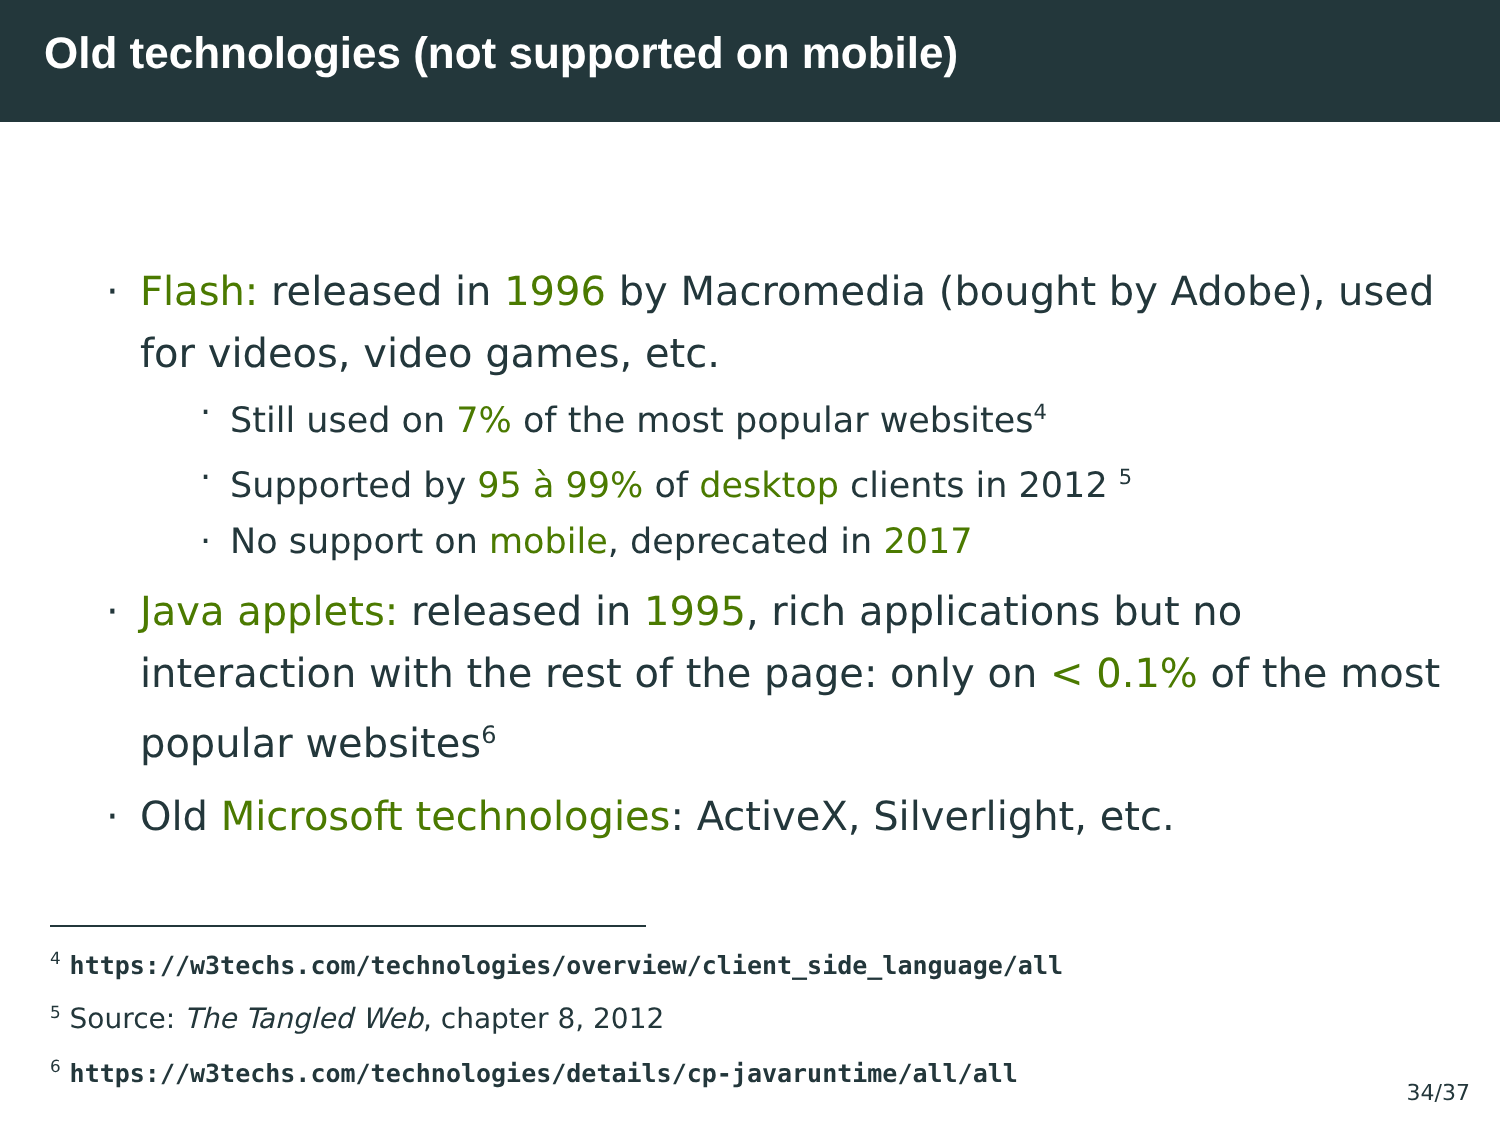Old technologies (not supported on mobile)
Flash: released in 1996 by Macromedia (bought by Adobe), used for videos, video games, etc.
Still used on 7% of the most popular websites<sup>4</sup>
Supported by 95 à 99% of desktop clients in 2012 <sup>5</sup>
No support on mobile, deprecated in 2017
Java applets: released in 1995, rich applications but no interaction with the rest of the page: only on < 0.1% of the most popular websites<sup>6</sup>
Old Microsoft technologies: ActiveX, Silverlight, etc.
<sup>4</sup> https://w3techs.com/technologies/overview/client_side_language/all
<sup>5</sup> Source: The Tangled Web, chapter 8, 2012
<sup>6</sup> https://w3techs.com/technologies/details/cp-javaruntime/all/all
34/37